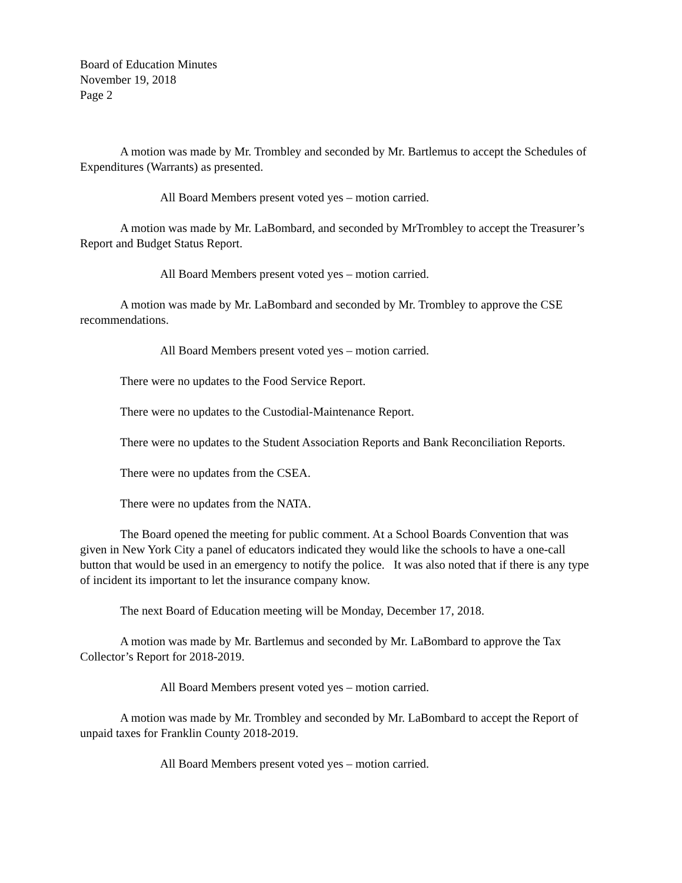Board of Education Minutes
November 19, 2018
Page 2
A motion was made by Mr. Trombley and seconded by Mr. Bartlemus to accept the Schedules of Expenditures (Warrants) as presented.
All Board Members present voted yes – motion carried.
A motion was made by Mr. LaBombard, and seconded by MrTrombley to accept the Treasurer’s Report and Budget Status Report.
All Board Members present voted yes – motion carried.
A motion was made by Mr. LaBombard and seconded by Mr. Trombley to approve the CSE recommendations.
All Board Members present voted yes – motion carried.
There were no updates to the Food Service Report.
There were no updates to the Custodial-Maintenance Report.
There were no updates to the Student Association Reports and Bank Reconciliation Reports.
There were no updates from the CSEA.
There were no updates from the NATA.
The Board opened the meeting for public comment. At a School Boards Convention that was given in New York City a panel of educators indicated they would like the schools to have a one-call button that would be used in an emergency to notify the police. It was also noted that if there is any type of incident its important to let the insurance company know.
The next Board of Education meeting will be Monday, December 17, 2018.
A motion was made by Mr. Bartlemus and seconded by Mr. LaBombard to approve the Tax Collector’s Report for 2018-2019.
All Board Members present voted yes – motion carried.
A motion was made by Mr. Trombley and seconded by Mr. LaBombard to accept the Report of unpaid taxes for Franklin County 2018-2019.
All Board Members present voted yes – motion carried.